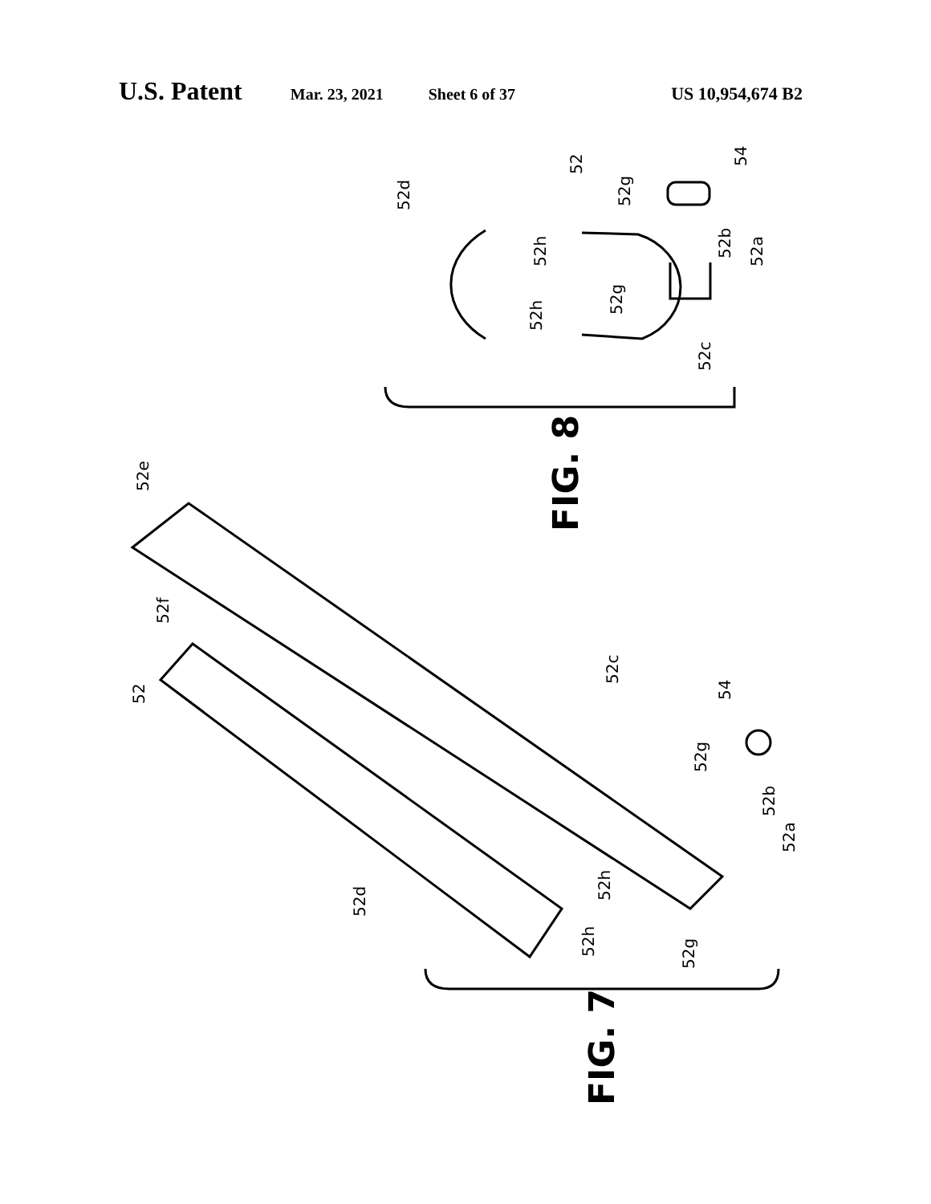U.S. Patent Mar. 23, 2021 Sheet 6 of 37 US 10,954,674 B2
FIG. 8
FIG. 7
52d
52
52g
54
52h
52b
52a
52g
52h
52c
52e
52f
52
52c
54
52g
52b
52a
52d
52h
52h
52g